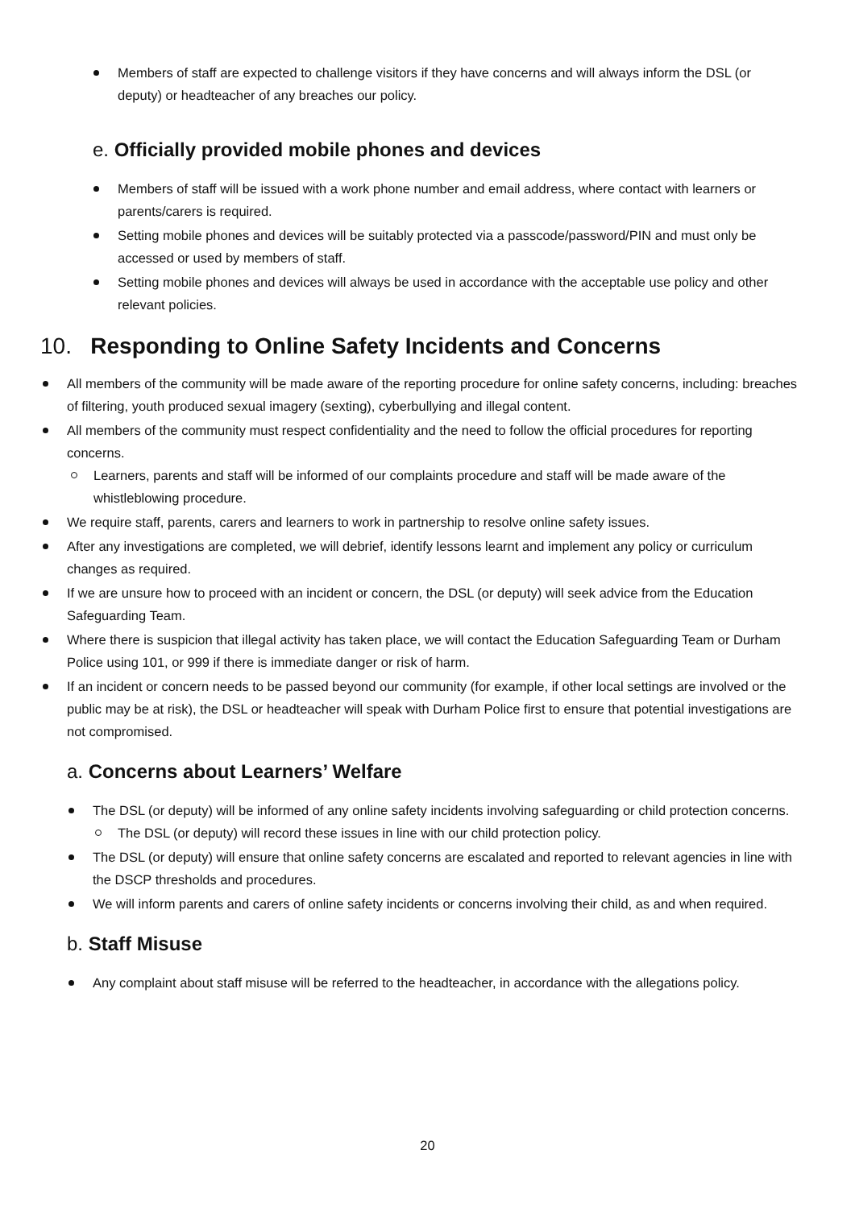Members of staff are expected to challenge visitors if they have concerns and will always inform the DSL (or deputy) or headteacher of any breaches our policy.
e. Officially provided mobile phones and devices
Members of staff will be issued with a work phone number and email address, where contact with learners or parents/carers is required.
Setting mobile phones and devices will be suitably protected via a passcode/password/PIN and must only be accessed or used by members of staff.
Setting mobile phones and devices will always be used in accordance with the acceptable use policy and other relevant policies.
10. Responding to Online Safety Incidents and Concerns
All members of the community will be made aware of the reporting procedure for online safety concerns, including: breaches of filtering, youth produced sexual imagery (sexting), cyberbullying and illegal content.
All members of the community must respect confidentiality and the need to follow the official procedures for reporting concerns.
Learners, parents and staff will be informed of our complaints procedure and staff will be made aware of the whistleblowing procedure.
We require staff, parents, carers and learners to work in partnership to resolve online safety issues.
After any investigations are completed, we will debrief, identify lessons learnt and implement any policy or curriculum changes as required.
If we are unsure how to proceed with an incident or concern, the DSL (or deputy) will seek advice from the Education Safeguarding Team.
Where there is suspicion that illegal activity has taken place, we will contact the Education Safeguarding Team or Durham Police using 101, or 999 if there is immediate danger or risk of harm.
If an incident or concern needs to be passed beyond our community (for example, if other local settings are involved or the public may be at risk), the DSL or headteacher will speak with Durham Police first to ensure that potential investigations are not compromised.
a. Concerns about Learners’ Welfare
The DSL (or deputy) will be informed of any online safety incidents involving safeguarding or child protection concerns.
The DSL (or deputy) will record these issues in line with our child protection policy.
The DSL (or deputy) will ensure that online safety concerns are escalated and reported to relevant agencies in line with the DSCP thresholds and procedures.
We will inform parents and carers of online safety incidents or concerns involving their child, as and when required.
b. Staff Misuse
Any complaint about staff misuse will be referred to the headteacher, in accordance with the allegations policy.
20